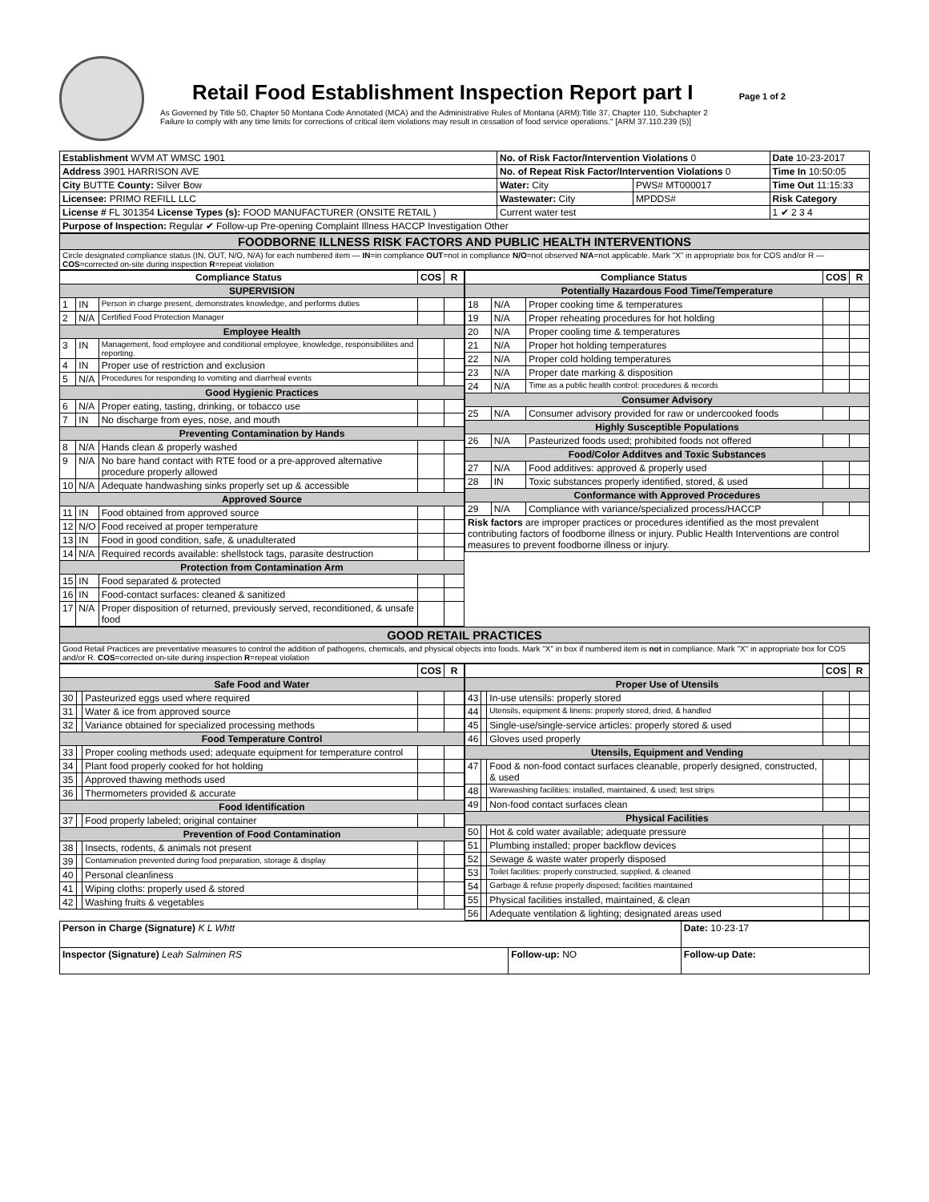Retail Food Establishment Inspection Report part I Page 1 of 2
As Governed by Title 50, Chapter 50 Montana Code Annotated (MCA) and the Administrative Rules of Montana (ARM):Title 37, Chapter 110, Subchapter 2
Failure to comply with any time limits for corrections of critical item violations may result in cessation of food service operations." [ARM 37.110.239 (5)]
| Establishment WVM AT WMSC 1901 | No. of Risk Factor/Intervention Violations 0 | | Date 10-23-2017 |
| Address 3901 HARRISON AVE | No. of Repeat Risk Factor/Intervention Violations 0 | | Time In 10:50:05 |
| City BUTTE County: Silver Bow | Water: City | PWS# MT000017 | Time Out 11:15:33 |
| Licensee: PRIMO REFILL LLC | Wastewater: City | MPDDS# | Risk Category |
| License # FL 301354 License Types (s): FOOD MANUFACTURER (ONSITE RETAIL ) | Current water test | | 1 ✔ 2 3 4 |
| Purpose of Inspection: Regular ✔ Follow-up Pre-opening Complaint Illness HACCP Investigation Other | | | |
| FOODBORNE ILLNESS RISK FACTORS AND PUBLIC HEALTH INTERVENTIONS |
| Circle designated compliance status (IN, OUT, N/O, N/A) for each numbered item — IN =in compliance OUT =not in compliance N/O =not observed N/A =not applicable. Mark "X" in appropriate box for COS and/or R — COS =corrected on-site during inspection R =repeat violation |
| Compliance Status | | | COS | R |
| --- | --- | --- | --- | --- |
| SUPERVISION | | | | |
| 1 | IN | Person in charge present, demonstrates knowledge, and performs duties | | |
| 2 | N/A | Certified Food Protection Manager | | |
| Employee Health | | | | |
| 3 | IN | Management, food employee and conditional employee, knowledge, responsibiliites and reporting. | | |
| 4 | IN | Proper use of restriction and exclusion | | |
| 5 | N/A | Procedures for responding to vomiting and diarrheal events | | |
| Good Hygienic Practices | | | | |
| 6 | N/A | Proper eating, tasting, drinking, or tobacco use | | |
| 7 | IN | No discharge from eyes, nose, and mouth | | |
| Preventing Contamination by Hands | | | | |
| 8 | N/A | Hands clean & properly washed | | |
| 9 | N/A | No bare hand contact with RTE food or a pre-approved alternative procedure properly allowed | | |
| 10 | N/A | Adequate handwashing sinks properly set up & accessible | | |
| Approved Source | | | | |
| 11 | IN | Food obtained from approved source | | |
| 12 | N/O | Food received at proper temperature | | |
| 13 | IN | Food in good condition, safe, & unadulterated | | |
| 14 | N/A | Required records available: shellstock tags, parasite destruction | | |
| Protection from Contamination Arm | | | | |
| 15 | IN | Food separated & protected | | |
| 16 | IN | Food-contact surfaces: cleaned & sanitized | | |
| 17 | N/A | Proper disposition of returned, previously served, reconditioned, & unsafe food | | |
| Compliance Status | | | COS | R |
| --- | --- | --- | --- | --- |
| Potentially Hazardous Food Time/Temperature | | | | |
| 18 | N/A | Proper cooking time & temperatures | | |
| 19 | N/A | Proper reheating procedures for hot holding | | |
| 20 | N/A | Proper cooling time & temperatures | | |
| 21 | N/A | Proper hot holding temperatures | | |
| 22 | N/A | Proper cold holding temperatures | | |
| 23 | N/A | Proper date marking & disposition | | |
| 24 | N/A | Time as a public health control: procedures & records | | |
| Consumer Advisory | | | | |
| 25 | N/A | Consumer advisory provided for raw or undercooked foods | | |
| Highly Susceptible Populations | | | | |
| 26 | N/A | Pasteurized foods used; prohibited foods not offered | | |
| Food/Color Additves and Toxic Substances | | | | |
| 27 | N/A | Food additives: approved & properly used | | |
| 28 | IN | Toxic substances properly identified, stored, & used | | |
| Conformance with Approved Procedures | | | | |
| 29 | N/A | Compliance with variance/specialized process/HACCP | | |
| Risk factors are improper practices or procedures identified as the most prevalent contributing factors of foodborne illness or injury. Public Health Interventions are control measures to prevent foodborne illness or injury. | | | | |
| GOOD RETAIL PRACTICES |
| Good Retail Practices are preventative measures to control the addition of pathogens, chemicals, and physical objects into foods. Mark "X" in box if numbered item is not in compliance. Mark "X" in appropriate box for COS and/or R. COS =corrected on-site during inspection R =repeat violation |
| | | | COS | R |
| --- | --- | --- | --- | --- |
| Safe Food and Water | | | | |
| 30 | | Pasteurized eggs used where required | | |
| 31 | | Water & ice from approved source | | |
| 32 | | Variance obtained for specialized processing methods | | |
| Food Temperature Control | | | | |
| 33 | | Proper cooling methods used; adequate equipment for temperature control | | |
| 34 | | Plant food properly cooked for hot holding | | |
| 35 | | Approved thawing methods used | | |
| 36 | | Thermometers provided & accurate | | |
| Food Identification | | | | |
| 37 | | Food properly labeled; original container | | |
| Prevention of Food Contamination | | | | |
| 38 | | Insects, rodents, & animals not present | | |
| 39 | | Contamination prevented during food preparation, storage & display | | |
| 40 | | Personal cleanliness | | |
| 41 | | Wiping cloths: properly used & stored | | |
| 42 | | Washing fruits & vegetables | | |
| | | | COS | R |
| --- | --- | --- | --- | --- |
| Proper Use of Utensils | | | | |
| 43 | | In-use utensils: properly stored | | |
| 44 | | Utensils, equipment & linens: properly stored, dried, & handled | | |
| 45 | | Single-use/single-service articles: properly stored & used | | |
| 46 | | Gloves used properly | | |
| Utensils, Equipment and Vending | | | | |
| 47 | | Food & non-food contact surfaces cleanable, properly designed, constructed, & used | | |
| 48 | | Warewashing facilities: installed, maintained, & used; test strips | | |
| 49 | | Non-food contact surfaces clean | | |
| Physical Facilities | | | | |
| 50 | | Hot & cold water available; adequate pressure | | |
| 51 | | Plumbing installed; proper backflow devices | | |
| 52 | | Sewage & waste water properly disposed | | |
| 53 | | Toilet facilities: properly constructed, supplied, & cleaned | | |
| 54 | | Garbage & refuse properly disposed; facilities maintained | | |
| 55 | | Physical facilities installed, maintained, & clean | | |
| 56 | | Adequate ventilation & lighting; designated areas used | | |
| Person in Charge (Signature) K L Whtt | | Date: 10·23·17 |
| Inspector (Signature) Leah Salminen RS | Follow-up: NO | Follow-up Date: |